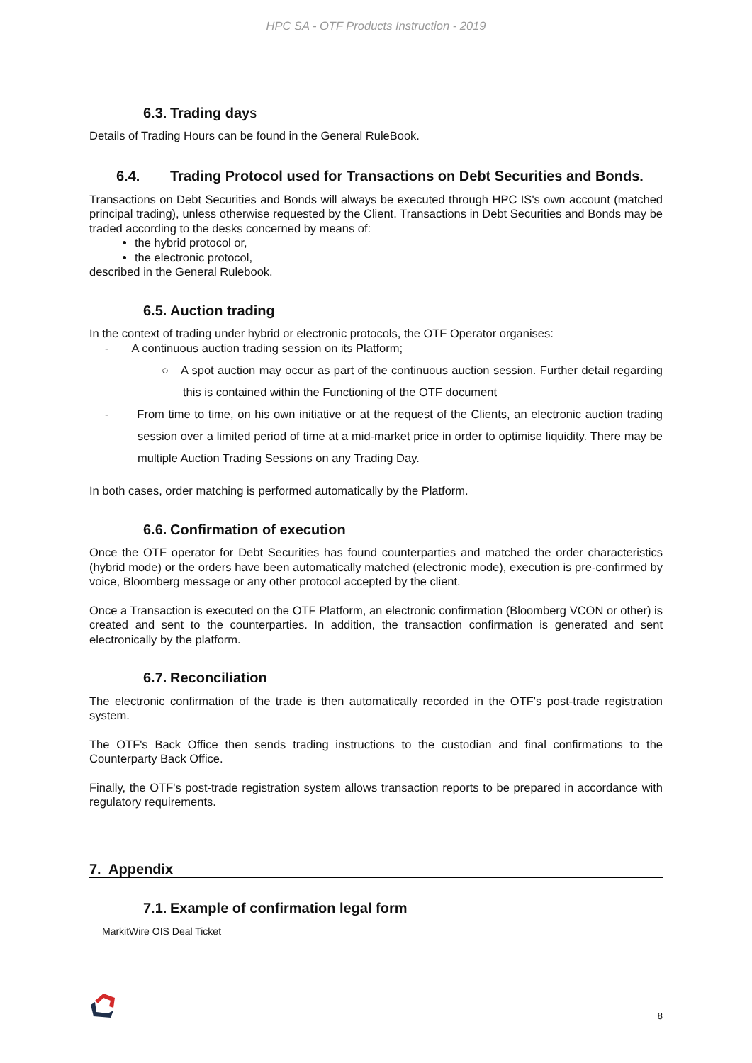HPC SA - OTF Products Instruction - 2019
6.3. Trading days
Details of Trading Hours can be found in the General RuleBook.
6.4. Trading Protocol used for Transactions on Debt Securities and Bonds.
Transactions on Debt Securities and Bonds will always be executed through HPC IS's own account (matched principal trading), unless otherwise requested by the Client. Transactions in Debt Securities and Bonds may be traded according to the desks concerned by means of:
the hybrid protocol or,
the electronic protocol,
described in the General Rulebook.
6.5. Auction trading
In the context of trading under hybrid or electronic protocols, the OTF Operator organises:
- A continuous auction trading session on its Platform;
○ A spot auction may occur as part of the continuous auction session. Further detail regarding this is contained within the Functioning of the OTF document
- From time to time, on his own initiative or at the request of the Clients, an electronic auction trading session over a limited period of time at a mid-market price in order to optimise liquidity. There may be multiple Auction Trading Sessions on any Trading Day.
In both cases, order matching is performed automatically by the Platform.
6.6. Confirmation of execution
Once the OTF operator for Debt Securities has found counterparties and matched the order characteristics (hybrid mode) or the orders have been automatically matched (electronic mode), execution is pre-confirmed by voice, Bloomberg message or any other protocol accepted by the client.
Once a Transaction is executed on the OTF Platform, an electronic confirmation (Bloomberg VCON or other) is created and sent to the counterparties. In addition, the transaction confirmation is generated and sent electronically by the platform.
6.7. Reconciliation
The electronic confirmation of the trade is then automatically recorded in the OTF's post-trade registration system.
The OTF's Back Office then sends trading instructions to the custodian and final confirmations to the Counterparty Back Office.
Finally, the OTF's post-trade registration system allows transaction reports to be prepared in accordance with regulatory requirements.
7. Appendix
7.1. Example of confirmation legal form
MarkitWire OIS Deal Ticket
8